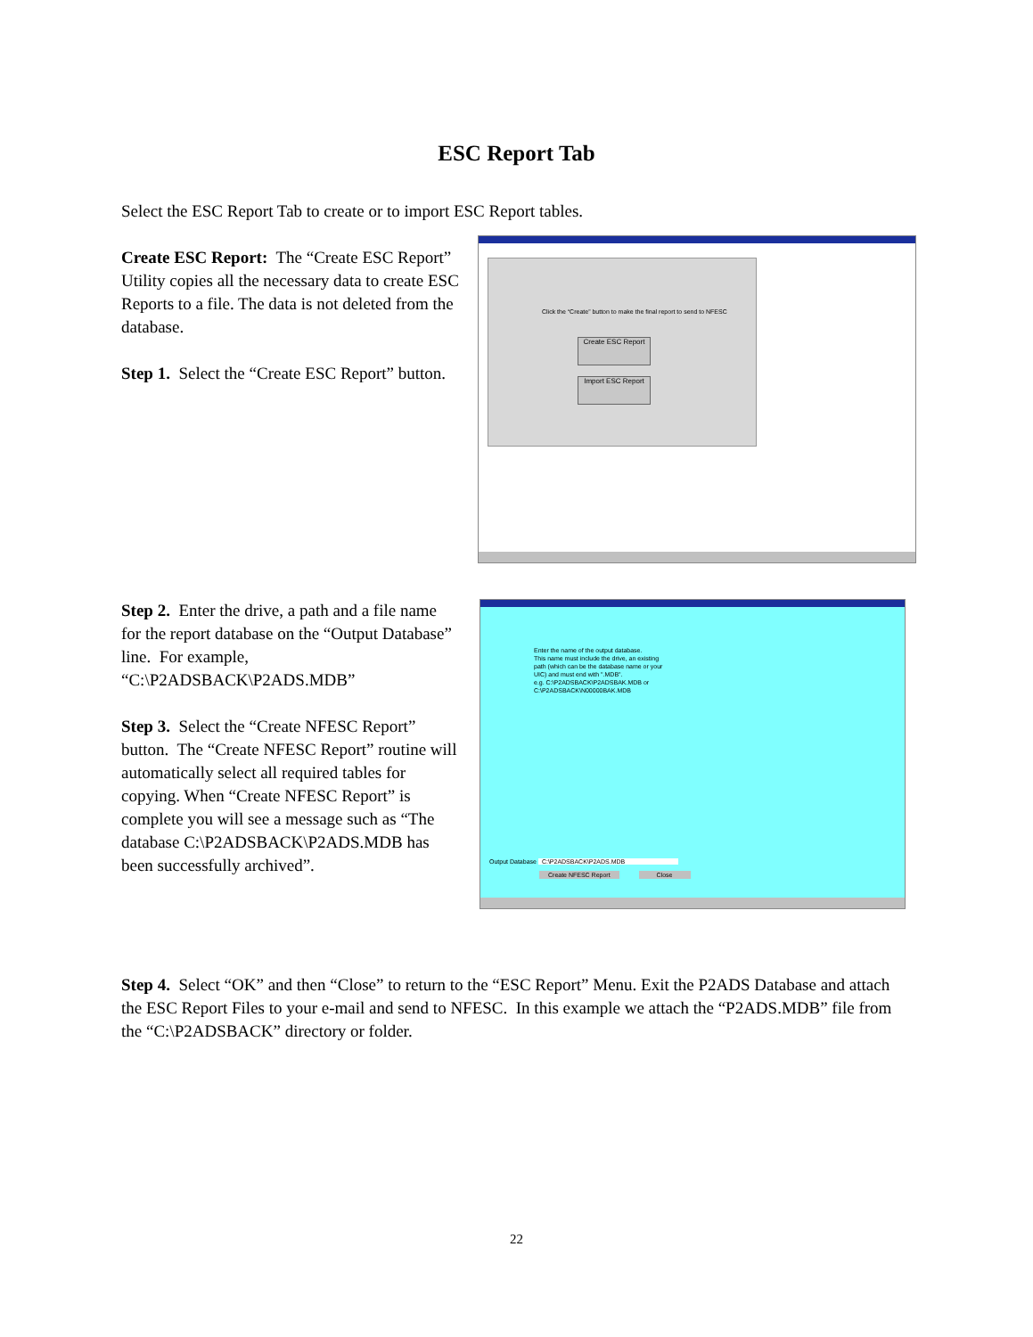ESC Report Tab
Select the ESC Report Tab to create or to import ESC Report tables.
Create ESC Report: The “Create ESC Report” Utility copies all the necessary data to create ESC Reports to a file. The data is not deleted from the database.
Step 1. Select the “Create ESC Report” button.
Click the “Create” button to make the final report to send to NFESC
Create ESC Report
Import ESC Report
Step 2. Enter the drive, a path and a file name for the report database on the “Output Database” line. For example, “C:\P2ADSBACK\P2ADS.MDB”
Step 3. Select the “Create NFESC Report” button. The “Create NFESC Report” routine will automatically select all required tables for copying. When “Create NFESC Report” is complete you will see a message such as “The database C:\P2ADSBACK\P2ADS.MDB has been successfully archived”.
Enter the name of the output database.
This name must include the drive, an existing
path (which can be the database name or your
UIC) and must end with ".MDB".
e.g. C:\P2ADSBACK\P2ADSBAK.MDB or
C:\P2ADSBACK\N00000BAK.MDB
Output Database C:\P2ADSBACK\P2ADS.MDB
Create NFESC Report Close
Step 4. Select “OK” and then “Close” to return to the “ESC Report” Menu. Exit the P2ADS Database and attach the ESC Report Files to your e-mail and send to NFESC. In this example we attach the “P2ADS.MDB” file from the “C:\P2ADSBACK” directory or folder.
22